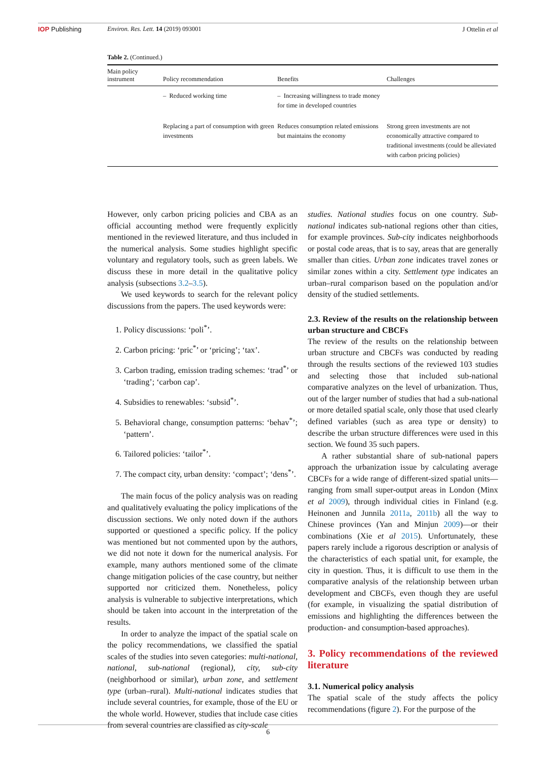IOP Publishing Environ. Res. Lett. 14 (2019) 093001 J Ottelin et al
Table 2. (Continued.)
| Main policy instrument | Policy recommendation | Benefits | Challenges |
| --- | --- | --- | --- |
| | – Reduced working time | – Increasing willingness to trade money for time in developed countries | |
| | Replacing a part of consumption with green investments | Reduces consumption related emissions but maintains the economy | Strong green investments are not economically attractive compared to traditional investments (could be alleviated with carbon pricing policies) |
However, only carbon pricing policies and CBA as an official accounting method were frequently explicitly mentioned in the reviewed literature, and thus included in the numerical analysis. Some studies highlight specific voluntary and regulatory tools, such as green labels. We discuss these in more detail in the qualitative policy analysis (subsections 3.2–3.5).
We used keywords to search for the relevant policy discussions from the papers. The used keywords were:
1. Policy discussions: ‘poli<sup>*</sup>’.
2. Carbon pricing: ‘pric<sup>*</sup>’ or ‘pricing’; ‘tax’.
3. Carbon trading, emission trading schemes: ‘trad<sup>*</sup>’ or ‘trading’; ‘carbon cap’.
4. Subsidies to renewables: ‘subsid<sup>*</sup>’.
5. Behavioral change, consumption patterns: ‘behav<sup>*</sup>’; ‘pattern’.
6. Tailored policies: ‘tailor<sup>*</sup>’.
7. The compact city, urban density: ‘compact’; ‘dens<sup>*</sup>’.
The main focus of the policy analysis was on reading and qualitatively evaluating the policy implications of the discussion sections. We only noted down if the authors supported or questioned a specific policy. If the policy was mentioned but not commented upon by the authors, we did not note it down for the numerical analysis. For example, many authors mentioned some of the climate change mitigation policies of the case country, but neither supported nor criticized them. Nonetheless, policy analysis is vulnerable to subjective interpretations, which should be taken into account in the interpretation of the results.
In order to analyze the impact of the spatial scale on the policy recommendations, we classified the spatial scales of the studies into seven categories: multi-national, national, sub-national (regional), city, sub-city (neighborhood or similar), urban zone, and settlement type (urban–rural). Multi-national indicates studies that include several countries, for example, those of the EU or the whole world. However, studies that include case cities from several countries are classified as city-scale
studies. National studies focus on one country. Sub-national indicates sub-national regions other than cities, for example provinces. Sub-city indicates neighborhoods or postal code areas, that is to say, areas that are generally smaller than cities. Urban zone indicates travel zones or similar zones within a city. Settlement type indicates an urban–rural comparison based on the population and/or density of the studied settlements.
2.3. Review of the results on the relationship between urban structure and CBCFs
The review of the results on the relationship between urban structure and CBCFs was conducted by reading through the results sections of the reviewed 103 studies and selecting those that included sub-national comparative analyzes on the level of urbanization. Thus, out of the larger number of studies that had a sub-national or more detailed spatial scale, only those that used clearly defined variables (such as area type or density) to describe the urban structure differences were used in this section. We found 35 such papers.
A rather substantial share of sub-national papers approach the urbanization issue by calculating average CBCFs for a wide range of different-sized spatial units—ranging from small super-output areas in London (Minx et al 2009), through individual cities in Finland (e.g. Heinonen and Junnila 2011a, 2011b) all the way to Chinese provinces (Yan and Minjun 2009)—or their combinations (Xie et al 2015). Unfortunately, these papers rarely include a rigorous description or analysis of the characteristics of each spatial unit, for example, the city in question. Thus, it is difficult to use them in the comparative analysis of the relationship between urban development and CBCFs, even though they are useful (for example, in visualizing the spatial distribution of emissions and highlighting the differences between the production- and consumption-based approaches).
3. Policy recommendations of the reviewed literature
3.1. Numerical policy analysis
The spatial scale of the study affects the policy recommendations (figure 2). For the purpose of the
6